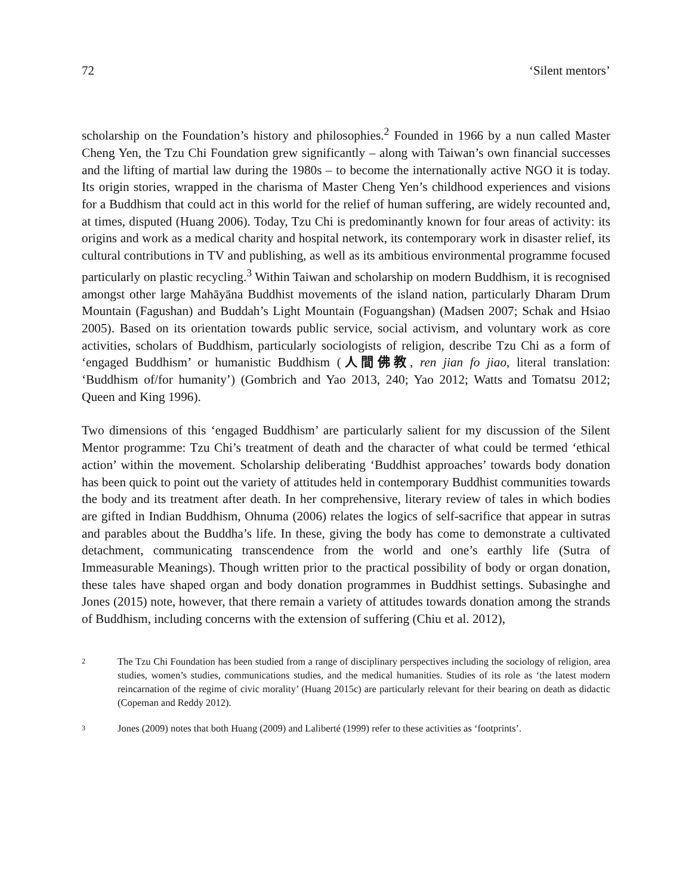72 ‘Silent mentors’
scholarship on the Foundation’s history and philosophies.<sup>2</sup> Founded in 1966 by a nun called Master Cheng Yen, the Tzu Chi Foundation grew significantly – along with Taiwan’s own financial successes and the lifting of martial law during the 1980s – to become the internationally active NGO it is today. Its origin stories, wrapped in the charisma of Master Cheng Yen’s childhood experiences and visions for a Buddhism that could act in this world for the relief of human suffering, are widely recounted and, at times, disputed (Huang 2006). Today, Tzu Chi is predominantly known for four areas of activity: its origins and work as a medical charity and hospital network, its contemporary work in disaster relief, its cultural contributions in TV and publishing, as well as its ambitious environmental programme focused particularly on plastic recycling.<sup>3</sup> Within Taiwan and scholarship on modern Buddhism, it is recognised amongst other large Mahāyāna Buddhist movements of the island nation, particularly Dharam Drum Mountain (Fagushan) and Buddah’s Light Mountain (Foguangshan) (Madsen 2007; Schak and Hsiao 2005). Based on its orientation towards public service, social activism, and voluntary work as core activities, scholars of Buddhism, particularly sociologists of religion, describe Tzu Chi as a form of ‘engaged Buddhism’ or humanistic Buddhism (人間佛教, ren jian fo jiao, literal translation: ‘Buddhism of/for humanity’) (Gombrich and Yao 2013, 240; Yao 2012; Watts and Tomatsu 2012; Queen and King 1996).
Two dimensions of this ‘engaged Buddhism’ are particularly salient for my discussion of the Silent Mentor programme: Tzu Chi’s treatment of death and the character of what could be termed ‘ethical action’ within the movement. Scholarship deliberating ‘Buddhist approaches’ towards body donation has been quick to point out the variety of attitudes held in contemporary Buddhist communities towards the body and its treatment after death. In her comprehensive, literary review of tales in which bodies are gifted in Indian Buddhism, Ohnuma (2006) relates the logics of self-sacrifice that appear in sutras and parables about the Buddha’s life. In these, giving the body has come to demonstrate a cultivated detachment, communicating transcendence from the world and one’s earthly life (Sutra of Immeasurable Meanings). Though written prior to the practical possibility of body or organ donation, these tales have shaped organ and body donation programmes in Buddhist settings. Subasinghe and Jones (2015) note, however, that there remain a variety of attitudes towards donation among the strands of Buddhism, including concerns with the extension of suffering (Chiu et al. 2012),
2 The Tzu Chi Foundation has been studied from a range of disciplinary perspectives including the sociology of religion, area studies, women’s studies, communications studies, and the medical humanities. Studies of its role as ‘the latest modern reincarnation of the regime of civic morality’ (Huang 2015c) are particularly relevant for their bearing on death as didactic (Copeman and Reddy 2012).
3 Jones (2009) notes that both Huang (2009) and Laliberté (1999) refer to these activities as ‘footprints’.